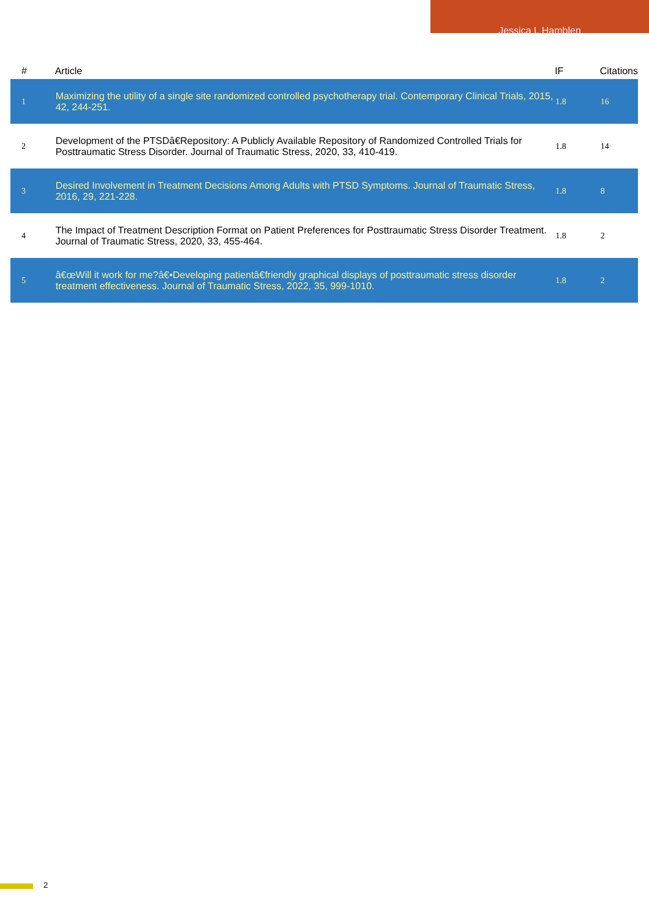Jessica L Hamblen
| # | Article | IF | Citations |
| --- | --- | --- | --- |
| 1 | Maximizing the utility of a single site randomized controlled psychotherapy trial. Contemporary Clinical Trials, 2015, 42, 244-251. | 1.8 | 16 |
| 2 | Development of the PTSDâ€Repository: A Publicly Available Repository of Randomized Controlled Trials for Posttraumatic Stress Disorder. Journal of Traumatic Stress, 2020, 33, 410-419. | 1.8 | 14 |
| 3 | Desired Involvement in Treatment Decisions Among Adults with PTSD Symptoms. Journal of Traumatic Stress, 2016, 29, 221-228. | 1.8 | 8 |
| 4 | The Impact of Treatment Description Format on Patient Preferences for Posttraumatic Stress Disorder Treatment. Journal of Traumatic Stress, 2020, 33, 455-464. | 1.8 | 2 |
| 5 | â€œWill it work for me?â€•Developing patientâ€friendly graphical displays of posttraumatic stress disorder treatment effectiveness. Journal of Traumatic Stress, 2022, 35, 999-1010. | 1.8 | 2 |
2